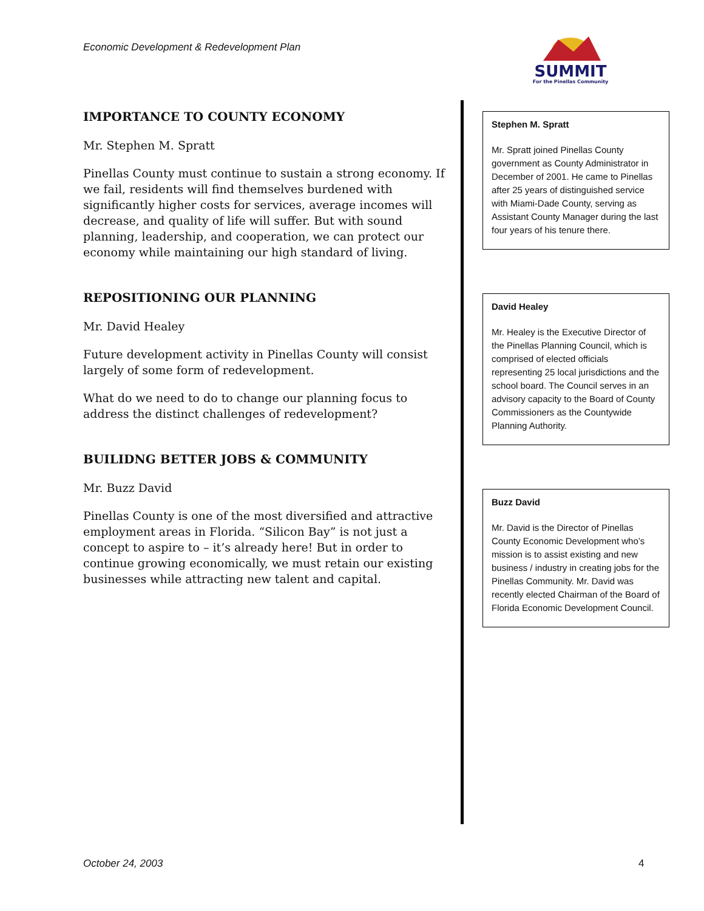Economic Development & Redevelopment Plan
SUMMIT
For the Pinellas Community
IMPORTANCE TO COUNTY ECONOMY
Mr. Stephen M. Spratt
Pinellas County must continue to sustain a strong economy. If we fail, residents will find themselves burdened with significantly higher costs for services, average incomes will decrease, and quality of life will suffer. But with sound planning, leadership, and cooperation, we can protect our economy while maintaining our high standard of living.
REPOSITIONING OUR PLANNING
Mr. David Healey
Future development activity in Pinellas County will consist largely of some form of redevelopment.
What do we need to do to change our planning focus to address the distinct challenges of redevelopment?
BUILIDNG BETTER JOBS & COMMUNITY
Mr. Buzz David
Pinellas County is one of the most diversified and attractive employment areas in Florida. “Silicon Bay” is not just a concept to aspire to – it’s already here! But in order to continue growing economically, we must retain our existing businesses while attracting new talent and capital.
Stephen M. Spratt
Mr. Spratt joined Pinellas County government as County Administrator in December of 2001. He came to Pinellas after 25 years of distinguished service with Miami-Dade County, serving as Assistant County Manager during the last four years of his tenure there.
David Healey
Mr. Healey is the Executive Director of the Pinellas Planning Council, which is comprised of elected officials representing 25 local jurisdictions and the school board. The Council serves in an advisory capacity to the Board of County Commissioners as the Countywide Planning Authority.
Buzz David
Mr. David is the Director of Pinellas County Economic Development who’s mission is to assist existing and new business / industry in creating jobs for the Pinellas Community. Mr. David was recently elected Chairman of the Board of Florida Economic Development Council.
October 24, 2003 4